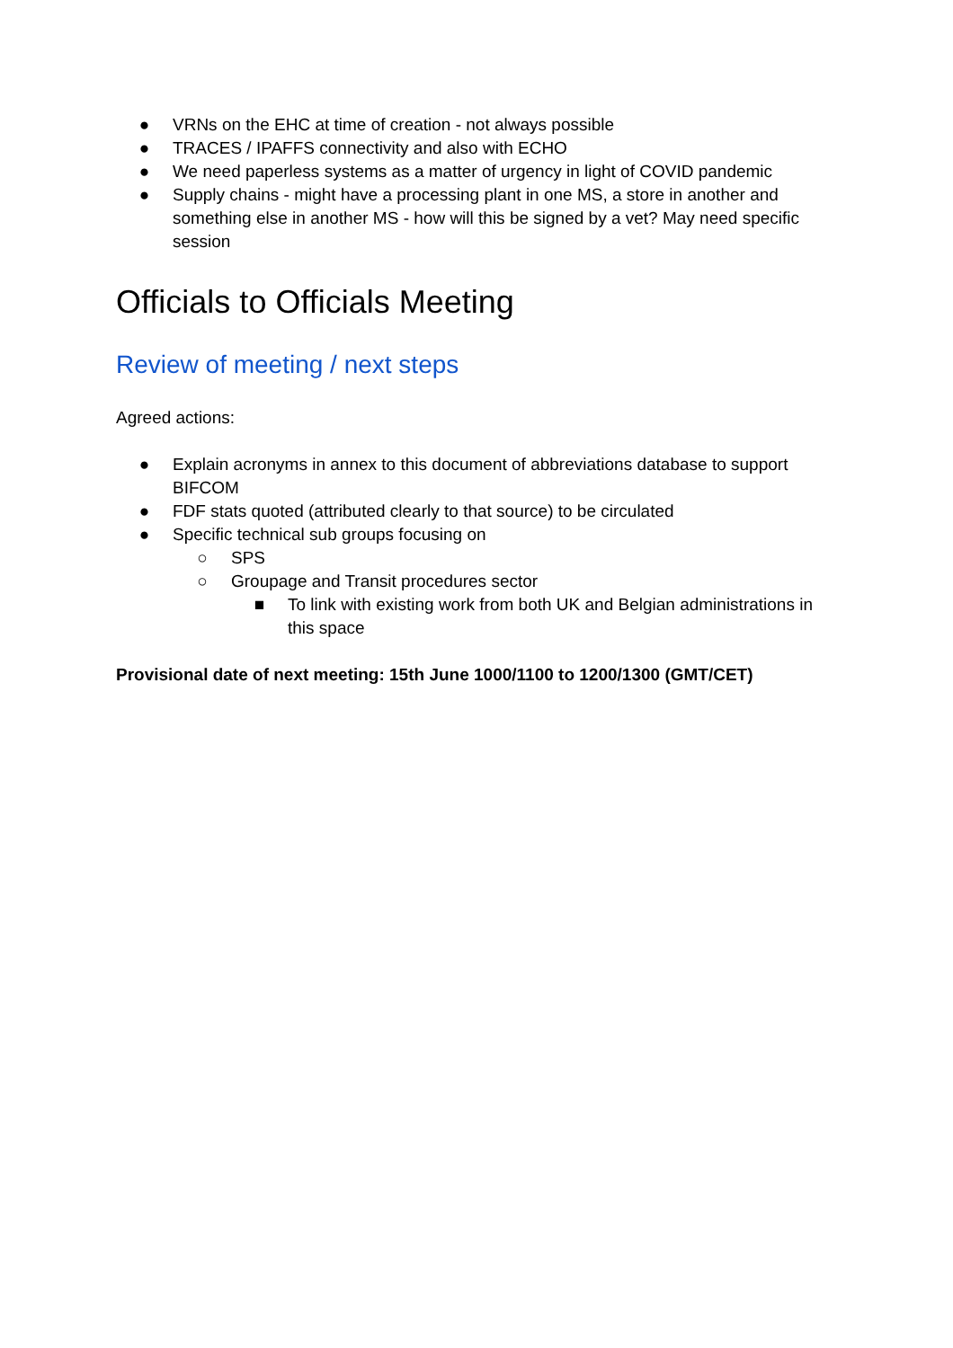● VRNs on the EHC at time of creation - not always possible
● TRACES / IPAFFS connectivity and also with ECHO
● We need paperless systems as a matter of urgency in light of COVID pandemic
● Supply chains - might have a processing plant in one MS, a store in another and something else in another MS - how will this be signed by a vet? May need specific session
Officials to Officials Meeting
Review of meeting / next steps
Agreed actions:
● Explain acronyms in annex to this document of abbreviations database to support BIFCOM
● FDF stats quoted (attributed clearly to that source) to be circulated
● Specific technical sub groups focusing on
○ SPS
○ Groupage and Transit procedures sector
■ To link with existing work from both UK and Belgian administrations in this space
Provisional date of next meeting: 15th June 1000/1100 to 1200/1300 (GMT/CET)